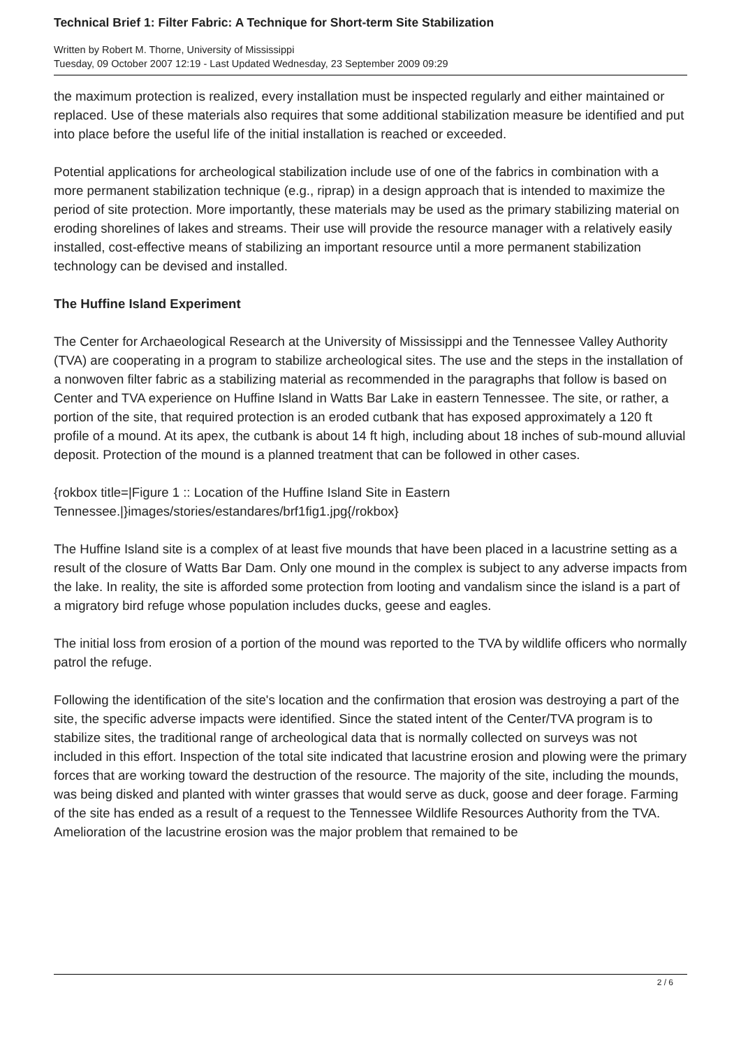Technical Brief 1: Filter Fabric: A Technique for Short-term Site Stabilization
Written by Robert M. Thorne, University of Mississippi
Tuesday, 09 October 2007 12:19 - Last Updated Wednesday, 23 September 2009 09:29
the maximum protection is realized, every installation must be inspected regularly and either maintained or replaced. Use of these materials also requires that some additional stabilization measure be identified and put into place before the useful life of the initial installation is reached or exceeded.
Potential applications for archeological stabilization include use of one of the fabrics in combination with a more permanent stabilization technique (e.g., riprap) in a design approach that is intended to maximize the period of site protection. More importantly, these materials may be used as the primary stabilizing material on eroding shorelines of lakes and streams. Their use will provide the resource manager with a relatively easily installed, cost-effective means of stabilizing an important resource until a more permanent stabilization technology can be devised and installed.
The Huffine Island Experiment
The Center for Archaeological Research at the University of Mississippi and the Tennessee Valley Authority (TVA) are cooperating in a program to stabilize archeological sites. The use and the steps in the installation of a nonwoven filter fabric as a stabilizing material as recommended in the paragraphs that follow is based on Center and TVA experience on Huffine Island in Watts Bar Lake in eastern Tennessee. The site, or rather, a portion of the site, that required protection is an eroded cutbank that has exposed approximately a 120 ft profile of a mound. At its apex, the cutbank is about 14 ft high, including about 18 inches of sub-mound alluvial deposit. Protection of the mound is a planned treatment that can be followed in other cases.
{rokbox title=|Figure 1 :: Location of the Huffine Island Site in Eastern Tennessee.|}images/stories/estandares/brf1fig1.jpg{/rokbox}
The Huffine Island site is a complex of at least five mounds that have been placed in a lacustrine setting as a result of the closure of Watts Bar Dam. Only one mound in the complex is subject to any adverse impacts from the lake. In reality, the site is afforded some protection from looting and vandalism since the island is a part of a migratory bird refuge whose population includes ducks, geese and eagles.
The initial loss from erosion of a portion of the mound was reported to the TVA by wildlife officers who normally patrol the refuge.
Following the identification of the site's location and the confirmation that erosion was destroying a part of the site, the specific adverse impacts were identified. Since the stated intent of the Center/TVA program is to stabilize sites, the traditional range of archeological data that is normally collected on surveys was not included in this effort. Inspection of the total site indicated that lacustrine erosion and plowing were the primary forces that are working toward the destruction of the resource. The majority of the site, including the mounds, was being disked and planted with winter grasses that would serve as duck, goose and deer forage. Farming of the site has ended as a result of a request to the Tennessee Wildlife Resources Authority from the TVA. Amelioration of the lacustrine erosion was the major problem that remained to be
2 / 6